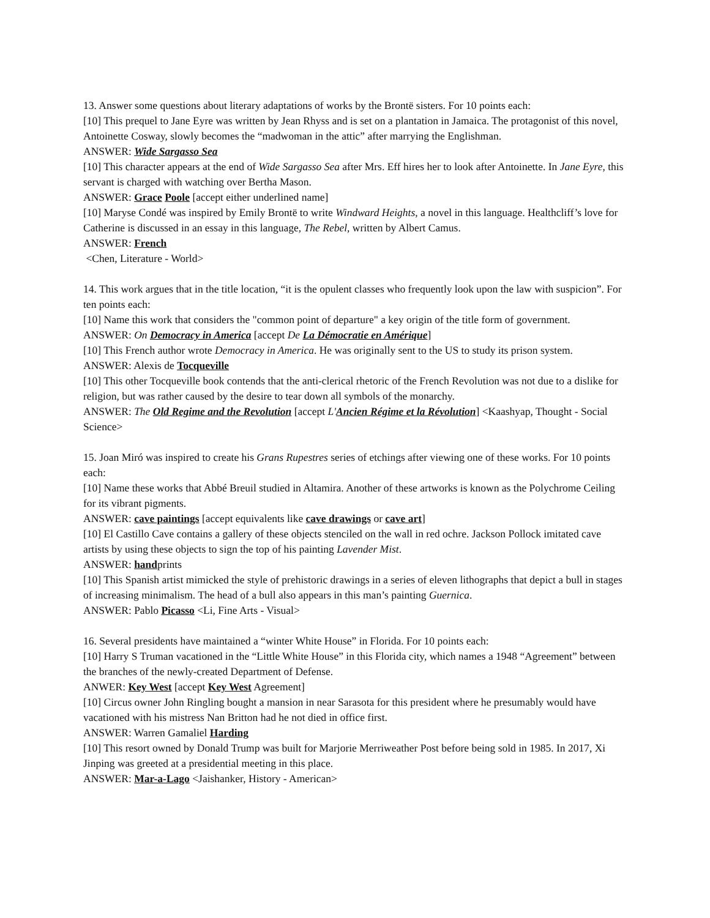13. Answer some questions about literary adaptations of works by the Brontë sisters. For 10 points each:
[10] This prequel to Jane Eyre was written by Jean Rhyss and is set on a plantation in Jamaica. The protagonist of this novel, Antoinette Cosway, slowly becomes the “madwoman in the attic” after marrying the Englishman.
ANSWER: Wide Sargasso Sea
[10] This character appears at the end of Wide Sargasso Sea after Mrs. Eff hires her to look after Antoinette. In Jane Eyre, this servant is charged with watching over Bertha Mason.
ANSWER: Grace Poole [accept either underlined name]
[10] Maryse Condé was inspired by Emily Brontë to write Windward Heights, a novel in this language. Healthcliff’s love for Catherine is discussed in an essay in this language, The Rebel, written by Albert Camus.
ANSWER: French
<Chen, Literature - World>
14. This work argues that in the title location, “it is the opulent classes who frequently look upon the law with suspicion”. For ten points each:
[10] Name this work that considers the "common point of departure" a key origin of the title form of government.
ANSWER: On Democracy in America [accept De La Démocratie en Amérique]
[10] This French author wrote Democracy in America. He was originally sent to the US to study its prison system.
ANSWER: Alexis de Tocqueville
[10] This other Tocqueville book contends that the anti-clerical rhetoric of the French Revolution was not due to a dislike for religion, but was rather caused by the desire to tear down all symbols of the monarchy.
ANSWER: The Old Regime and the Revolution [accept L'Ancien Régime et la Révolution] <Kaashyap, Thought - Social Science>
15. Joan Miró was inspired to create his Grans Rupestres series of etchings after viewing one of these works. For 10 points each:
[10] Name these works that Abbé Breuil studied in Altamira. Another of these artworks is known as the Polychrome Ceiling for its vibrant pigments.
ANSWER: cave paintings [accept equivalents like cave drawings or cave art]
[10] El Castillo Cave contains a gallery of these objects stenciled on the wall in red ochre. Jackson Pollock imitated cave artists by using these objects to sign the top of his painting Lavender Mist.
ANSWER: handprints
[10] This Spanish artist mimicked the style of prehistoric drawings in a series of eleven lithographs that depict a bull in stages of increasing minimalism. The head of a bull also appears in this man’s painting Guernica.
ANSWER: Pablo Picasso <Li, Fine Arts - Visual>
16. Several presidents have maintained a “winter White House” in Florida. For 10 points each:
[10] Harry S Truman vacationed in the “Little White House” in this Florida city, which names a 1948 “Agreement” between the branches of the newly-created Department of Defense.
ANWER: Key West [accept Key West Agreement]
[10] Circus owner John Ringling bought a mansion in near Sarasota for this president where he presumably would have vacationed with his mistress Nan Britton had he not died in office first.
ANSWER: Warren Gamaliel Harding
[10] This resort owned by Donald Trump was built for Marjorie Merriweather Post before being sold in 1985. In 2017, Xi Jinping was greeted at a presidential meeting in this place.
ANSWER: Mar-a-Lago <Jaishanker, History - American>